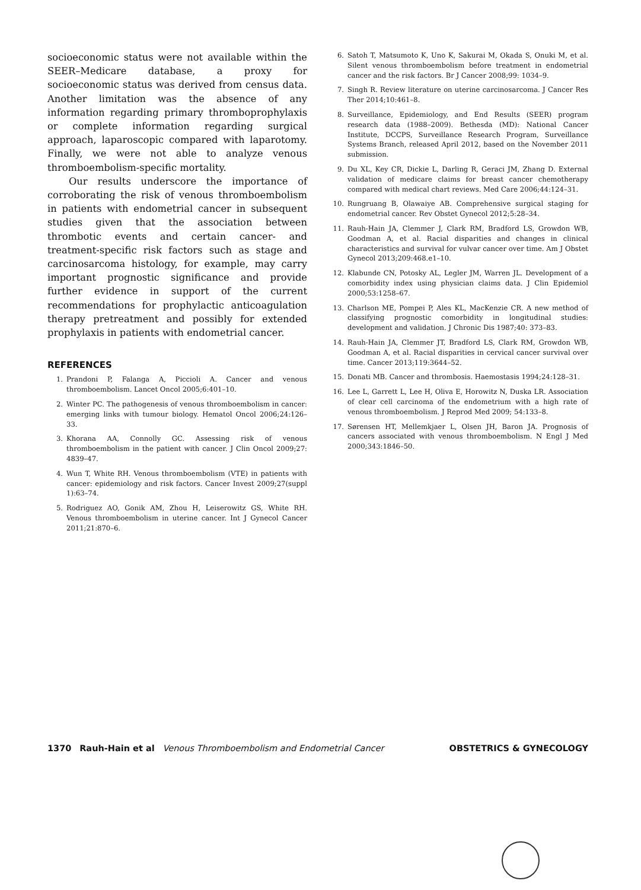socioeconomic status were not available within the SEER–Medicare database, a proxy for socioeconomic status was derived from census data. Another limitation was the absence of any information regarding primary thromboprophylaxis or complete information regarding surgical approach, laparoscopic compared with laparotomy. Finally, we were not able to analyze venous thromboembolism-specific mortality.
Our results underscore the importance of corroborating the risk of venous thromboembolism in patients with endometrial cancer in subsequent studies given that the association between thrombotic events and certain cancer- and treatment-specific risk factors such as stage and carcinosarcoma histology, for example, may carry important prognostic significance and provide further evidence in support of the current recommendations for prophylactic anticoagulation therapy pretreatment and possibly for extended prophylaxis in patients with endometrial cancer.
REFERENCES
1. Prandoni P, Falanga A, Piccioli A. Cancer and venous thromboembolism. Lancet Oncol 2005;6:401–10.
2. Winter PC. The pathogenesis of venous thromboembolism in cancer: emerging links with tumour biology. Hematol Oncol 2006;24:126–33.
3. Khorana AA, Connolly GC. Assessing risk of venous thromboembolism in the patient with cancer. J Clin Oncol 2009;27: 4839–47.
4. Wun T, White RH. Venous thromboembolism (VTE) in patients with cancer: epidemiology and risk factors. Cancer Invest 2009;27(suppl 1):63–74.
5. Rodriguez AO, Gonik AM, Zhou H, Leiserowitz GS, White RH. Venous thromboembolism in uterine cancer. Int J Gynecol Cancer 2011;21:870–6.
6. Satoh T, Matsumoto K, Uno K, Sakurai M, Okada S, Onuki M, et al. Silent venous thromboembolism before treatment in endometrial cancer and the risk factors. Br J Cancer 2008;99: 1034–9.
7. Singh R. Review literature on uterine carcinosarcoma. J Cancer Res Ther 2014;10:461–8.
8. Surveillance, Epidemiology, and End Results (SEER) program research data (1988–2009). Bethesda (MD): National Cancer Institute, DCCPS, Surveillance Research Program, Surveillance Systems Branch, released April 2012, based on the November 2011 submission.
9. Du XL, Key CR, Dickie L, Darling R, Geraci JM, Zhang D. External validation of medicare claims for breast cancer chemotherapy compared with medical chart reviews. Med Care 2006;44:124–31.
10. Rungruang B, Olawaiye AB. Comprehensive surgical staging for endometrial cancer. Rev Obstet Gynecol 2012;5:28–34.
11. Rauh-Hain JA, Clemmer J, Clark RM, Bradford LS, Growdon WB, Goodman A, et al. Racial disparities and changes in clinical characteristics and survival for vulvar cancer over time. Am J Obstet Gynecol 2013;209:468.e1–10.
12. Klabunde CN, Potosky AL, Legler JM, Warren JL. Development of a comorbidity index using physician claims data. J Clin Epidemiol 2000;53:1258–67.
13. Charlson ME, Pompei P, Ales KL, MacKenzie CR. A new method of classifying prognostic comorbidity in longitudinal studies: development and validation. J Chronic Dis 1987;40: 373–83.
14. Rauh-Hain JA, Clemmer JT, Bradford LS, Clark RM, Growdon WB, Goodman A, et al. Racial disparities in cervical cancer survival over time. Cancer 2013;119:3644–52.
15. Donati MB. Cancer and thrombosis. Haemostasis 1994;24:128–31.
16. Lee L, Garrett L, Lee H, Oliva E, Horowitz N, Duska LR. Association of clear cell carcinoma of the endometrium with a high rate of venous thromboembolism. J Reprod Med 2009; 54:133–8.
17. Sørensen HT, Mellemkjaer L, Olsen JH, Baron JA. Prognosis of cancers associated with venous thromboembolism. N Engl J Med 2000;343:1846–50.
1370 Rauh-Hain et al Venous Thromboembolism and Endometrial Cancer OBSTETRICS & GYNECOLOGY